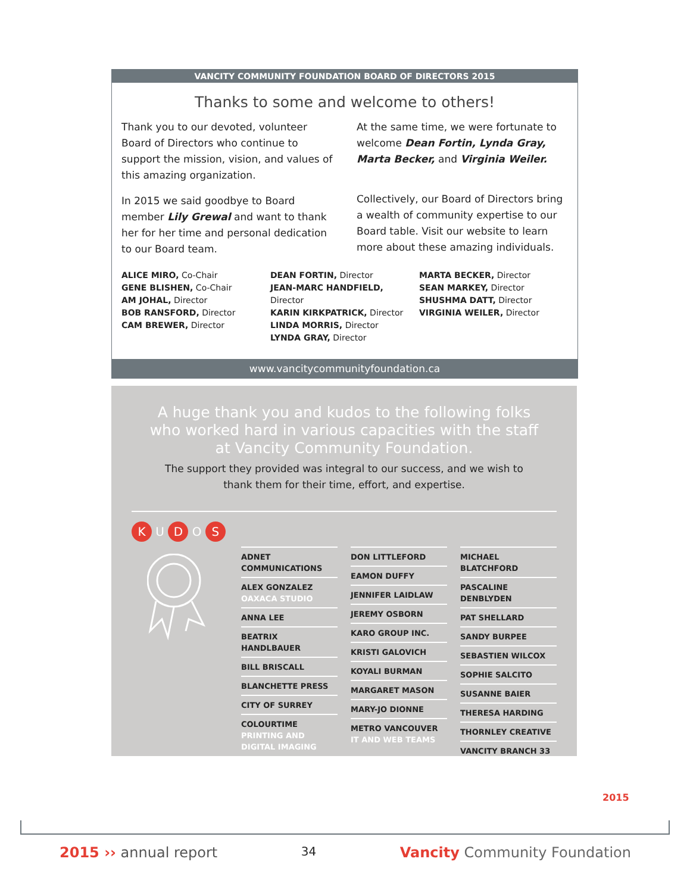VANCITY COMMUNITY FOUNDATION BOARD OF DIRECTORS 2015
Thanks to some and welcome to others!
Thank you to our devoted, volunteer Board of Directors who continue to support the mission, vision, and values of this amazing organization.
In 2015 we said goodbye to Board member Lily Grewal and want to thank her for her time and personal dedication to our Board team.
At the same time, we were fortunate to welcome Dean Fortin, Lynda Gray, Marta Becker, and Virginia Weiler.
Collectively, our Board of Directors bring a wealth of community expertise to our Board table. Visit our website to learn more about these amazing individuals.
ALICE MIRO, Co-Chair
GENE BLISHEN, Co-Chair
AM JOHAL, Director
BOB RANSFORD, Director
CAM BREWER, Director
DEAN FORTIN, Director
JEAN-MARC HANDFIELD, Director
KARIN KIRKPATRICK, Director
LINDA MORRIS, Director
LYNDA GRAY, Director
MARTA BECKER, Director
SEAN MARKEY, Director
SHUSHMA DATT, Director
VIRGINIA WEILER, Director
www.vancitycommunityfoundation.ca
A huge thank you and kudos to the following folks who worked hard in various capacities with the staff at Vancity Community Foundation.
The support they provided was integral to our success, and we wish to thank them for their time, effort, and expertise.
K U D O S
ADNET COMMUNICATIONS
ALEX GONZALEZ OAXACA STUDIO
ANNA LEE
BEATRIX HANDLBAUER
BILL BRISCALL
BLANCHETTE PRESS
CITY OF SURREY
COLOURTIME PRINTING AND DIGITAL IMAGING
DON LITTLEFORD
EAMON DUFFY
JENNIFER LAIDLAW
JEREMY OSBORN
KARO GROUP INC.
KRISTI GALOVICH
KOYALI BURMAN
MARGARET MASON
MARY-JO DIONNE
METRO VANCOUVER IT AND WEB TEAMS
MICHAEL BLATCHFORD
PASCALINE DENBLYDEN
PAT SHELLARD
SANDY BURPEE
SEBASTIEN WILCOX
SOPHIE SALCITO
SUSANNE BAIER
THERESA HARDING
THORNLEY CREATIVE
VANCITY BRANCH 33
2015
2015 ›› annual report
34
Vancity Community Foundation